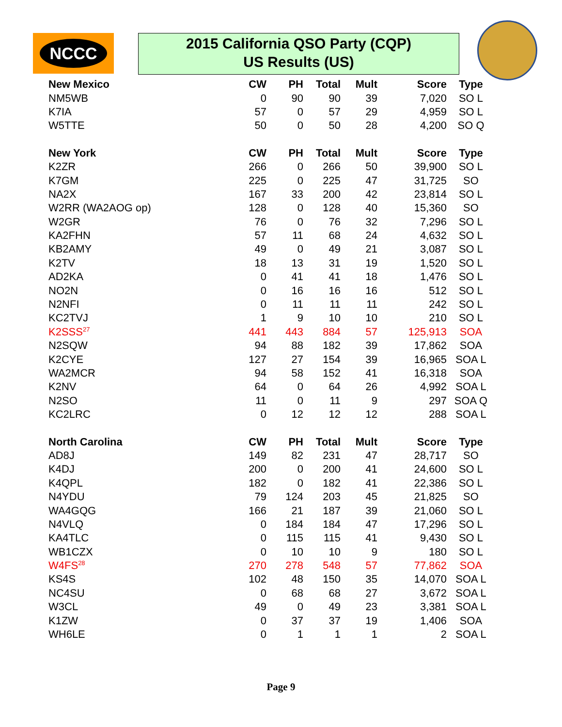NCCC
2015 California QSO Party (CQP)
US Results (US)
| New Mexico | CW | PH | Total | Mult | Score | Type |
| --- | --- | --- | --- | --- | --- | --- |
| NM5WB | 0 | 90 | 90 | 39 | 7,020 | SO L |
| K7IA | 57 | 0 | 57 | 29 | 4,959 | SO L |
| W5TTE | 50 | 0 | 50 | 28 | 4,200 | SO Q |
| New York | CW | PH | Total | Mult | Score | Type |
| K2ZR | 266 | 0 | 266 | 50 | 39,900 | SO L |
| K7GM | 225 | 0 | 225 | 47 | 31,725 | SO |
| NA2X | 167 | 33 | 200 | 42 | 23,814 | SO L |
| W2RR (WA2AOG op) | 128 | 0 | 128 | 40 | 15,360 | SO |
| W2GR | 76 | 0 | 76 | 32 | 7,296 | SO L |
| KA2FHN | 57 | 11 | 68 | 24 | 4,632 | SO L |
| KB2AMY | 49 | 0 | 49 | 21 | 3,087 | SO L |
| K2TV | 18 | 13 | 31 | 19 | 1,520 | SO L |
| AD2KA | 0 | 41 | 41 | 18 | 1,476 | SO L |
| NO2N | 0 | 16 | 16 | 16 | 512 | SO L |
| N2NFI | 0 | 11 | 11 | 11 | 242 | SO L |
| KC2TVJ | 1 | 9 | 10 | 10 | 210 | SO L |
| K2SSS<sup>27</sup> | 441 | 443 | 884 | 57 | 125,913 | SOA |
| N2SQW | 94 | 88 | 182 | 39 | 17,862 | SOA |
| K2CYE | 127 | 27 | 154 | 39 | 16,965 | SOA L |
| WA2MCR | 94 | 58 | 152 | 41 | 16,318 | SOA |
| K2NV | 64 | 0 | 64 | 26 | 4,992 | SOA L |
| N2SO | 11 | 0 | 11 | 9 | 297 | SOA Q |
| KC2LRC | 0 | 12 | 12 | 12 | 288 | SOA L |
| North Carolina | CW | PH | Total | Mult | Score | Type |
| AD8J | 149 | 82 | 231 | 47 | 28,717 | SO |
| K4DJ | 200 | 0 | 200 | 41 | 24,600 | SO L |
| K4QPL | 182 | 0 | 182 | 41 | 22,386 | SO L |
| N4YDU | 79 | 124 | 203 | 45 | 21,825 | SO |
| WA4GQG | 166 | 21 | 187 | 39 | 21,060 | SO L |
| N4VLQ | 0 | 184 | 184 | 47 | 17,296 | SO L |
| KA4TLC | 0 | 115 | 115 | 41 | 9,430 | SO L |
| WB1CZX | 0 | 10 | 10 | 9 | 180 | SO L |
| W4FS<sup>28</sup> | 270 | 278 | 548 | 57 | 77,862 | SOA |
| KS4S | 102 | 48 | 150 | 35 | 14,070 | SOA L |
| NC4SU | 0 | 68 | 68 | 27 | 3,672 | SOA L |
| W3CL | 49 | 0 | 49 | 23 | 3,381 | SOA L |
| K1ZW | 0 | 37 | 37 | 19 | 1,406 | SOA |
| WH6LE | 0 | 1 | 1 | 1 | 2 | SOA L |
Page 9